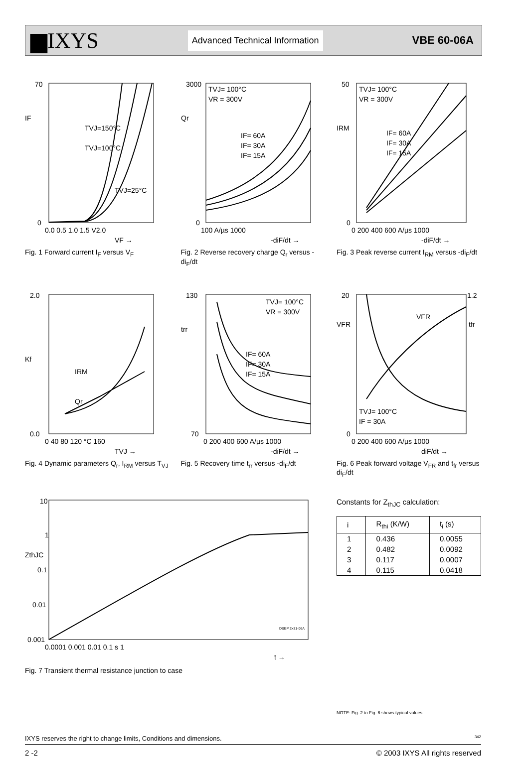▆IXYS
Advanced Technical Information
VBE 60-06A
70
0
0.0 0.5 1.0 1.5 V2.0
TVJ=150°C
TVJ=100°C
TVJ=25°C
IF
VF →
Fig. 1 Forward current I<sub>F</sub> versus V<sub>F</sub>
3000
0
100 A/µs 1000
TVJ= 100°C
VR = 300V
IF= 60A
IF= 30A
IF= 15A
Qr
-diF/dt →
Fig. 2 Reverse recovery charge Q<sub>r</sub> versus -di<sub>F</sub>/dt
50
0
0 200 400 600 A/µs 1000
TVJ= 100°C
VR = 300V
IF= 60A
IF= 30A
IF= 15A
IRM
-diF/dt →
Fig. 3 Peak reverse current I<sub>RM</sub> versus -di<sub>F</sub>/dt
2.0
0.0
0 40 80 120 °C 160
IRM
Qr
Kf
TVJ →
Fig. 4 Dynamic parameters Q<sub>r</sub>, I<sub>RM</sub> versus T<sub>VJ</sub>
130
70
0 200 400 600 A/µs 1000
TVJ= 100°C
VR = 300V
IF= 60A
IF= 30A
IF= 15A
trr
-diF/dt →
Fig. 5 Recovery time t<sub>rr</sub> versus -di<sub>F</sub>/dt
20
1.2
0
0 200 400 600 A/µs 1000
TVJ= 100°C
IF = 30A
VFR
VFR
tfr
diF/dt →
Fig. 6 Peak forward voltage V<sub>FR</sub> and t<sub>fr</sub> versus di<sub>F</sub>/dt
10
1
0.1
0.01
0.001
0.0001 0.001 0.01 0.1 s 1
ZthJC
DSEP 2x31-06A
t →
Fig. 7 Transient thermal resistance junction to case
Constants for Z<sub>thJC</sub> calculation:
| i | R<sub>thi</sub> (K/W) | t<sub>i</sub> (s) |
| --- | --- | --- |
| 1 | 0.436 | 0.0055 |
| 2 | 0.482 | 0.0092 |
| 3 | 0.117 | 0.0007 |
| 4 | 0.115 | 0.0418 |
NOTE: Fig. 2 to Fig. 6 shows typical values
IXYS reserves the right to change limits, Conditions and dimensions. 342
2 -2 © 2003 IXYS All rights reserved